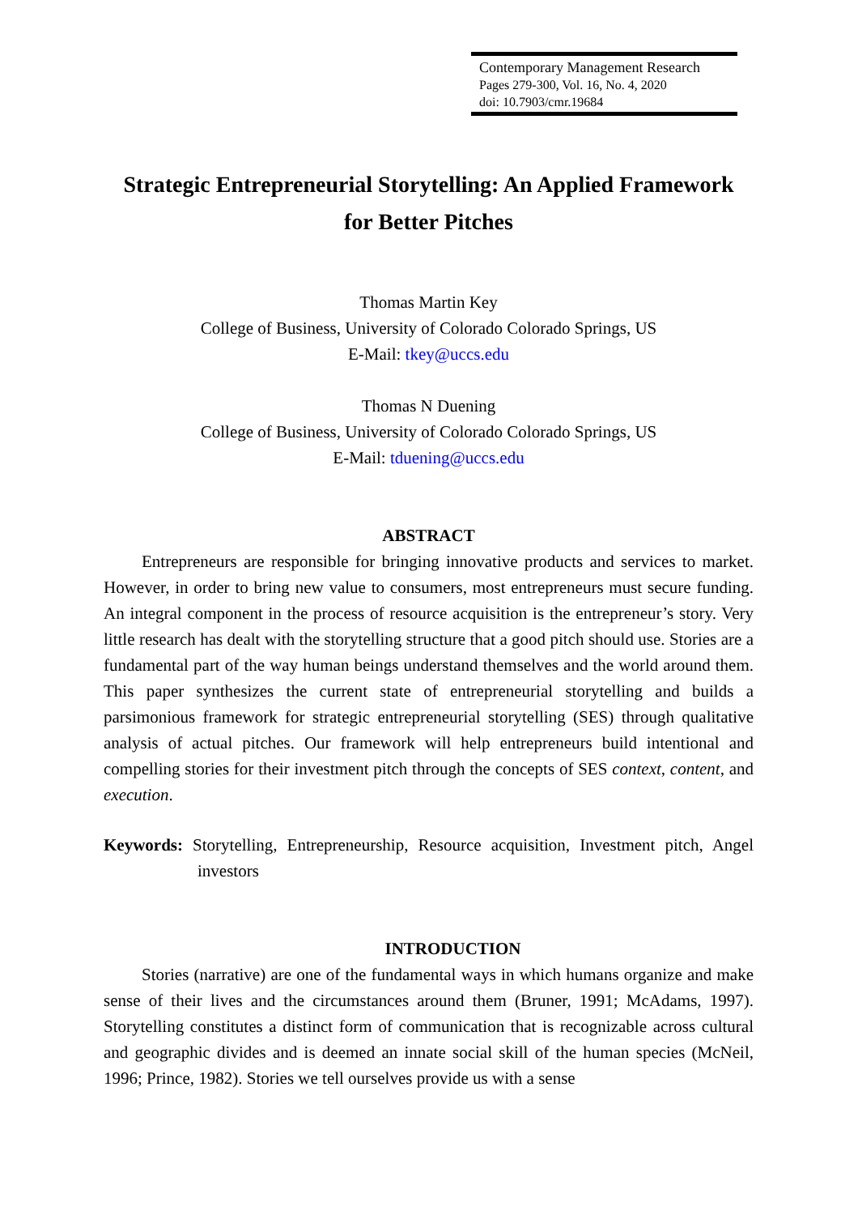Contemporary Management Research
Pages 279-300, Vol. 16, No. 4, 2020
doi: 10.7903/cmr.19684
Strategic Entrepreneurial Storytelling: An Applied Framework
for Better Pitches
Thomas Martin Key
College of Business, University of Colorado Colorado Springs, US
E-Mail: tkey@uccs.edu
Thomas N Duening
College of Business, University of Colorado Colorado Springs, US
E-Mail: tduening@uccs.edu
ABSTRACT
Entrepreneurs are responsible for bringing innovative products and services to market. However, in order to bring new value to consumers, most entrepreneurs must secure funding. An integral component in the process of resource acquisition is the entrepreneur’s story. Very little research has dealt with the storytelling structure that a good pitch should use. Stories are a fundamental part of the way human beings understand themselves and the world around them. This paper synthesizes the current state of entrepreneurial storytelling and builds a parsimonious framework for strategic entrepreneurial storytelling (SES) through qualitative analysis of actual pitches. Our framework will help entrepreneurs build intentional and compelling stories for their investment pitch through the concepts of SES context, content, and execution.
Keywords: Storytelling, Entrepreneurship, Resource acquisition, Investment pitch, Angel investors
INTRODUCTION
Stories (narrative) are one of the fundamental ways in which humans organize and make sense of their lives and the circumstances around them (Bruner, 1991; McAdams, 1997). Storytelling constitutes a distinct form of communication that is recognizable across cultural and geographic divides and is deemed an innate social skill of the human species (McNeil, 1996; Prince, 1982). Stories we tell ourselves provide us with a sense